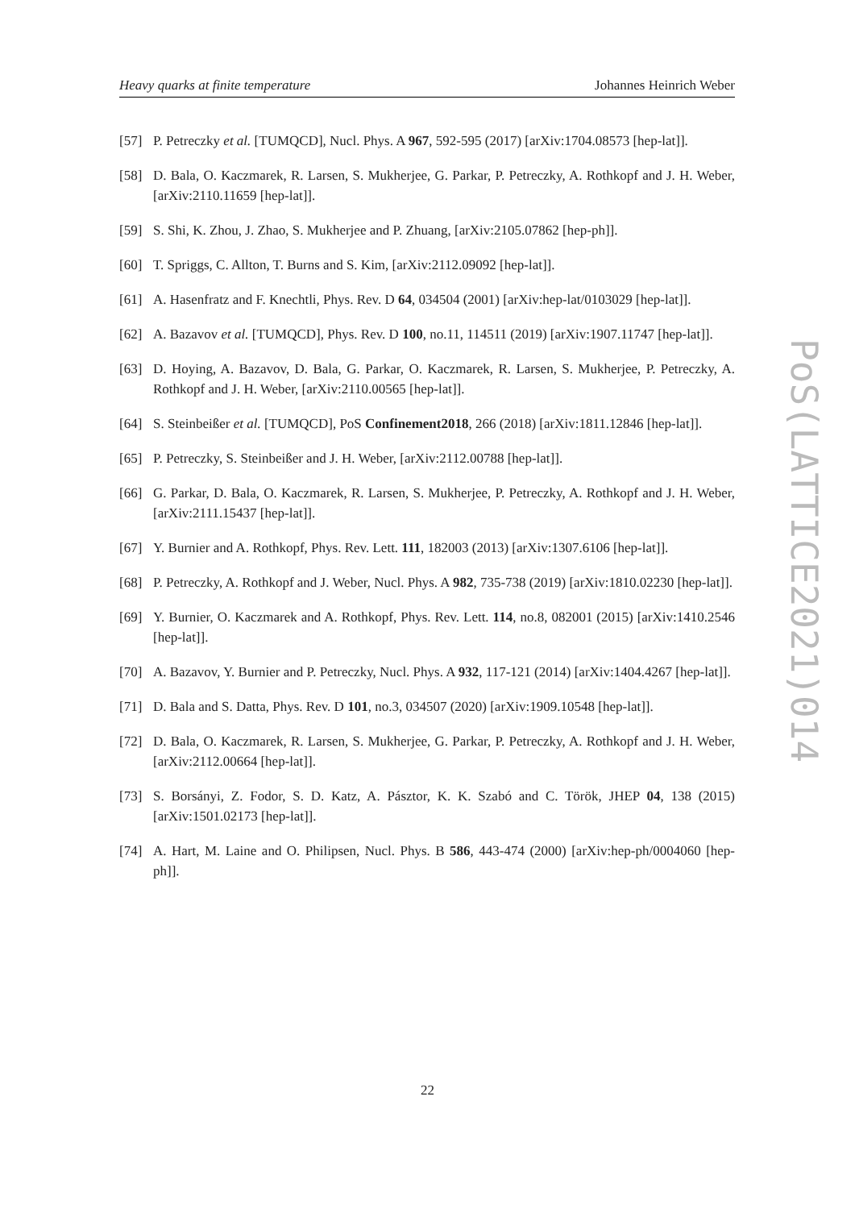Heavy quarks at finite temperature Johannes Heinrich Weber
[57] P. Petreczky et al. [TUMQCD], Nucl. Phys. A 967, 592-595 (2017) [arXiv:1704.08573 [hep-lat]].
[58] D. Bala, O. Kaczmarek, R. Larsen, S. Mukherjee, G. Parkar, P. Petreczky, A. Rothkopf and J. H. Weber, [arXiv:2110.11659 [hep-lat]].
[59] S. Shi, K. Zhou, J. Zhao, S. Mukherjee and P. Zhuang, [arXiv:2105.07862 [hep-ph]].
[60] T. Spriggs, C. Allton, T. Burns and S. Kim, [arXiv:2112.09092 [hep-lat]].
[61] A. Hasenfratz and F. Knechtli, Phys. Rev. D 64, 034504 (2001) [arXiv:hep-lat/0103029 [hep-lat]].
[62] A. Bazavov et al. [TUMQCD], Phys. Rev. D 100, no.11, 114511 (2019) [arXiv:1907.11747 [hep-lat]].
[63] D. Hoying, A. Bazavov, D. Bala, G. Parkar, O. Kaczmarek, R. Larsen, S. Mukherjee, P. Petreczky, A. Rothkopf and J. H. Weber, [arXiv:2110.00565 [hep-lat]].
[64] S. Steinbeißer et al. [TUMQCD], PoS Confinement2018, 266 (2018) [arXiv:1811.12846 [hep-lat]].
[65] P. Petreczky, S. Steinbeißer and J. H. Weber, [arXiv:2112.00788 [hep-lat]].
[66] G. Parkar, D. Bala, O. Kaczmarek, R. Larsen, S. Mukherjee, P. Petreczky, A. Rothkopf and J. H. Weber, [arXiv:2111.15437 [hep-lat]].
[67] Y. Burnier and A. Rothkopf, Phys. Rev. Lett. 111, 182003 (2013) [arXiv:1307.6106 [hep-lat]].
[68] P. Petreczky, A. Rothkopf and J. Weber, Nucl. Phys. A 982, 735-738 (2019) [arXiv:1810.02230 [hep-lat]].
[69] Y. Burnier, O. Kaczmarek and A. Rothkopf, Phys. Rev. Lett. 114, no.8, 082001 (2015) [arXiv:1410.2546 [hep-lat]].
[70] A. Bazavov, Y. Burnier and P. Petreczky, Nucl. Phys. A 932, 117-121 (2014) [arXiv:1404.4267 [hep-lat]].
[71] D. Bala and S. Datta, Phys. Rev. D 101, no.3, 034507 (2020) [arXiv:1909.10548 [hep-lat]].
[72] D. Bala, O. Kaczmarek, R. Larsen, S. Mukherjee, G. Parkar, P. Petreczky, A. Rothkopf and J. H. Weber, [arXiv:2112.00664 [hep-lat]].
[73] S. Borsányi, Z. Fodor, S. D. Katz, A. Pásztor, K. K. Szabó and C. Török, JHEP 04, 138 (2015) [arXiv:1501.02173 [hep-lat]].
[74] A. Hart, M. Laine and O. Philipsen, Nucl. Phys. B 586, 443-474 (2000) [arXiv:hep-ph/0004060 [hep-ph]].
PoS(LATTICE2021)014
22